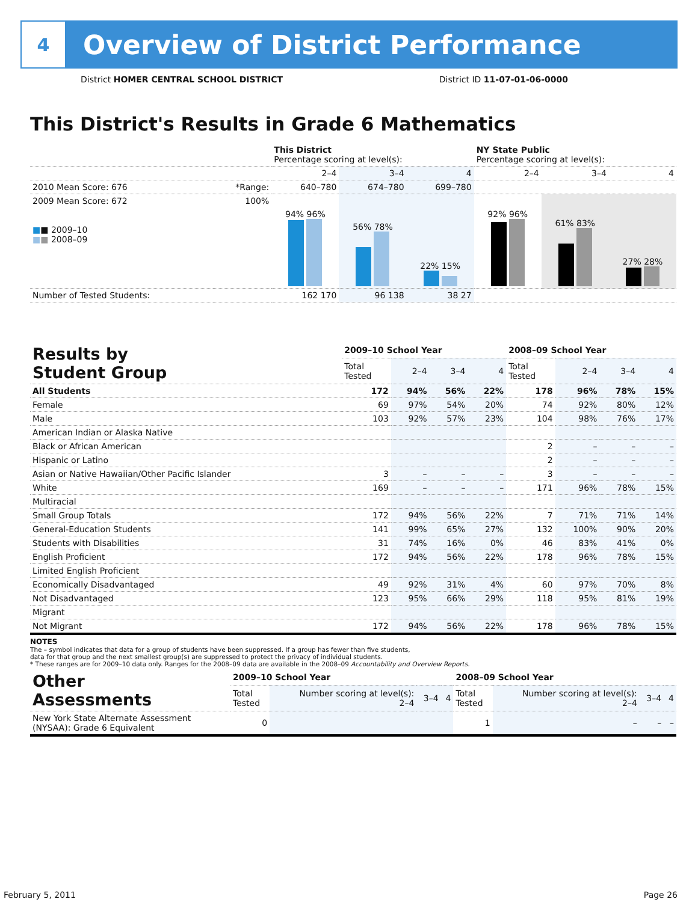4
Overview of District Performance
District HOMER CENTRAL SCHOOL DISTRICT District ID 11-07-01-06-0000
This District's Results in Grade 6 Mathematics
| | | This District Percentage scoring at level(s): | | | NY State Public Percentage scoring at level(s): | | |
| --- | --- | --- | --- | --- | --- | --- | --- |
| | | 2–4 | 3–4 | 4 | 2–4 | 3–4 | 4 |
| 2010 Mean Score: 676 | *Range: | 640–780 | 674–780 | 699–780 | | | |
| 2009 Mean Score: 672 ■ ■ 2009–10 ■ ■ 2008–09 | 100% | 94% 96% | 56% 78% | 22% 15% | 92% 96% | 61% 83% | 27% 28% |
| Number of Tested Students: | | 162 170 | 96 138 | 38 27 | | | |
| Results by Student Group | 2009–10 School Year | | | | 2008–09 School Year | | | |
| --- | --- | --- | --- | --- | --- | --- | --- | --- |
| | Total Tested | 2–4 | 3–4 | 4 | Total Tested | 2–4 | 3–4 | 4 |
| All Students | 172 | 94% | 56% | 22% | 178 | 96% | 78% | 15% |
| Female | 69 | 97% | 54% | 20% | 74 | 92% | 80% | 12% |
| Male | 103 | 92% | 57% | 23% | 104 | 98% | 76% | 17% |
| American Indian or Alaska Native | | | | | | | | |
| Black or African American | | | | | 2 | – | – | – |
| Hispanic or Latino | | | | | 2 | – | – | – |
| Asian or Native Hawaiian/Other Pacific Islander | 3 | – | – | – | 3 | – | – | – |
| White | 169 | – | – | – | 171 | 96% | 78% | 15% |
| Multiracial | | | | | | | | |
| Small Group Totals | 172 | 94% | 56% | 22% | 7 | 71% | 71% | 14% |
| General-Education Students | 141 | 99% | 65% | 27% | 132 | 100% | 90% | 20% |
| Students with Disabilities | 31 | 74% | 16% | 0% | 46 | 83% | 41% | 0% |
| English Proficient | 172 | 94% | 56% | 22% | 178 | 96% | 78% | 15% |
| Limited English Proficient | | | | | | | | |
| Economically Disadvantaged | 49 | 92% | 31% | 4% | 60 | 97% | 70% | 8% |
| Not Disadvantaged | 123 | 95% | 66% | 29% | 118 | 95% | 81% | 19% |
| Migrant | | | | | | | | |
| Not Migrant | 172 | 94% | 56% | 22% | 178 | 96% | 78% | 15% |
NOTES
The – symbol indicates that data for a group of students have been suppressed. If a group has fewer than five students,
data for that group and the next smallest group(s) are suppressed to protect the privacy of individual students.
* These ranges are for 2009–10 data only. Ranges for the 2008–09 data are available in the 2008–09 Accountability and Overview Reports.
| Other Assessments | 2009–10 School Year | | | | 2008–09 School Year | | | |
| --- | --- | --- | --- | --- | --- | --- | --- | --- |
| | Total Tested | Number scoring at level(s): 2–4 | 3–4 | 4 | Total Tested | Number scoring at level(s): 2–4 | 3–4 | 4 |
| New York State Alternate Assessment (NYSAA): Grade 6 Equivalent | 0 | | | | 1 | – | – | – |
February 5, 2011 Page 26